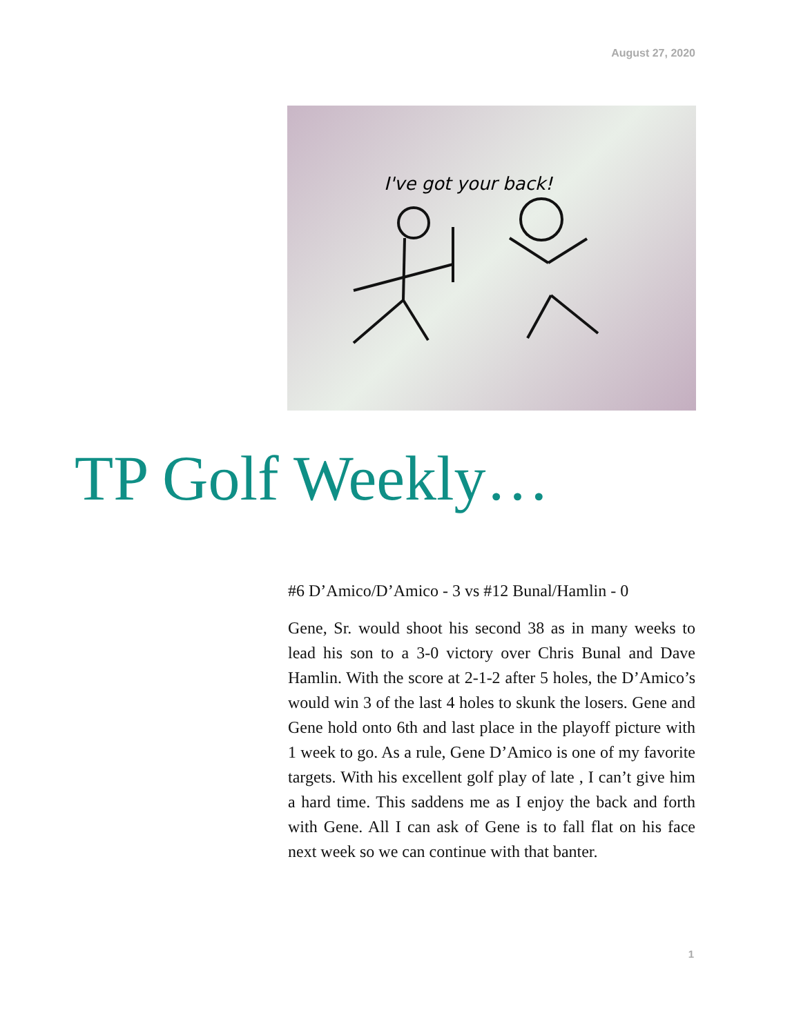August 27, 2020
I've got your back!
TP Golf Weekly…
#6 D’Amico/D’Amico - 3 vs #12 Bunal/Hamlin - 0
Gene, Sr. would shoot his second 38 as in many weeks to lead his son to a 3-0 victory over Chris Bunal and Dave Hamlin. With the score at 2-1-2 after 5 holes, the D’Amico’s would win 3 of the last 4 holes to skunk the losers. Gene and Gene hold onto 6th and last place in the playoff picture with 1 week to go. As a rule, Gene D’Amico is one of my favorite targets. With his excellent golf play of late , I can’t give him a hard time. This saddens me as I enjoy the back and forth with Gene. All I can ask of Gene is to fall flat on his face next week so we can continue with that banter.
1